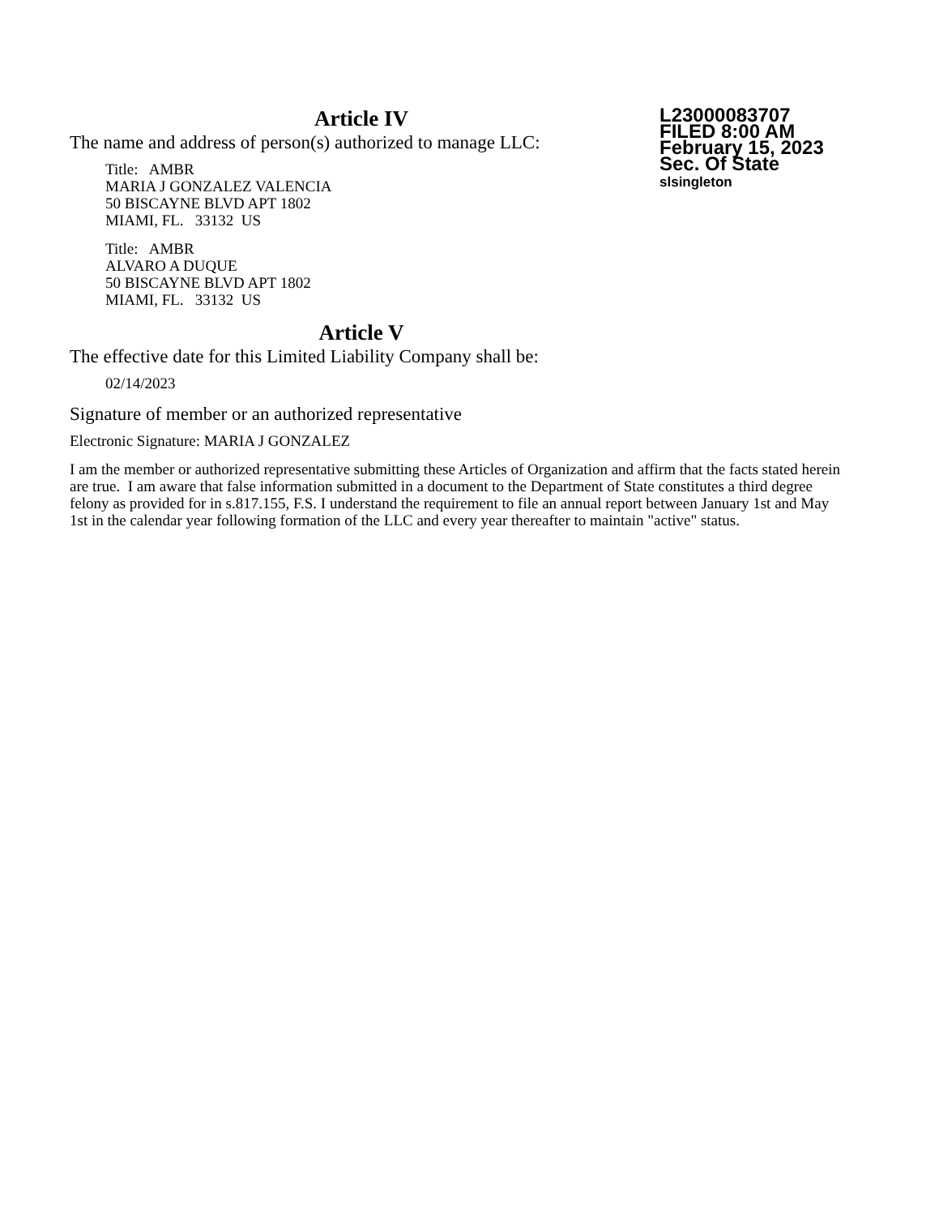L23000083707
FILED 8:00 AM
February 15, 2023
Sec. Of State
slsingleton
Article IV
The name and address of person(s) authorized to manage LLC:
Title: AMBR
MARIA J GONZALEZ VALENCIA
50 BISCAYNE BLVD APT 1802
MIAMI, FL. 33132 US
Title: AMBR
ALVARO A DUQUE
50 BISCAYNE BLVD APT 1802
MIAMI, FL. 33132 US
Article V
The effective date for this Limited Liability Company shall be:
02/14/2023
Signature of member or an authorized representative
Electronic Signature: MARIA J GONZALEZ
I am the member or authorized representative submitting these Articles of Organization and affirm that the facts stated herein are true. I am aware that false information submitted in a document to the Department of State constitutes a third degree felony as provided for in s.817.155, F.S. I understand the requirement to file an annual report between January 1st and May 1st in the calendar year following formation of the LLC and every year thereafter to maintain "active" status.